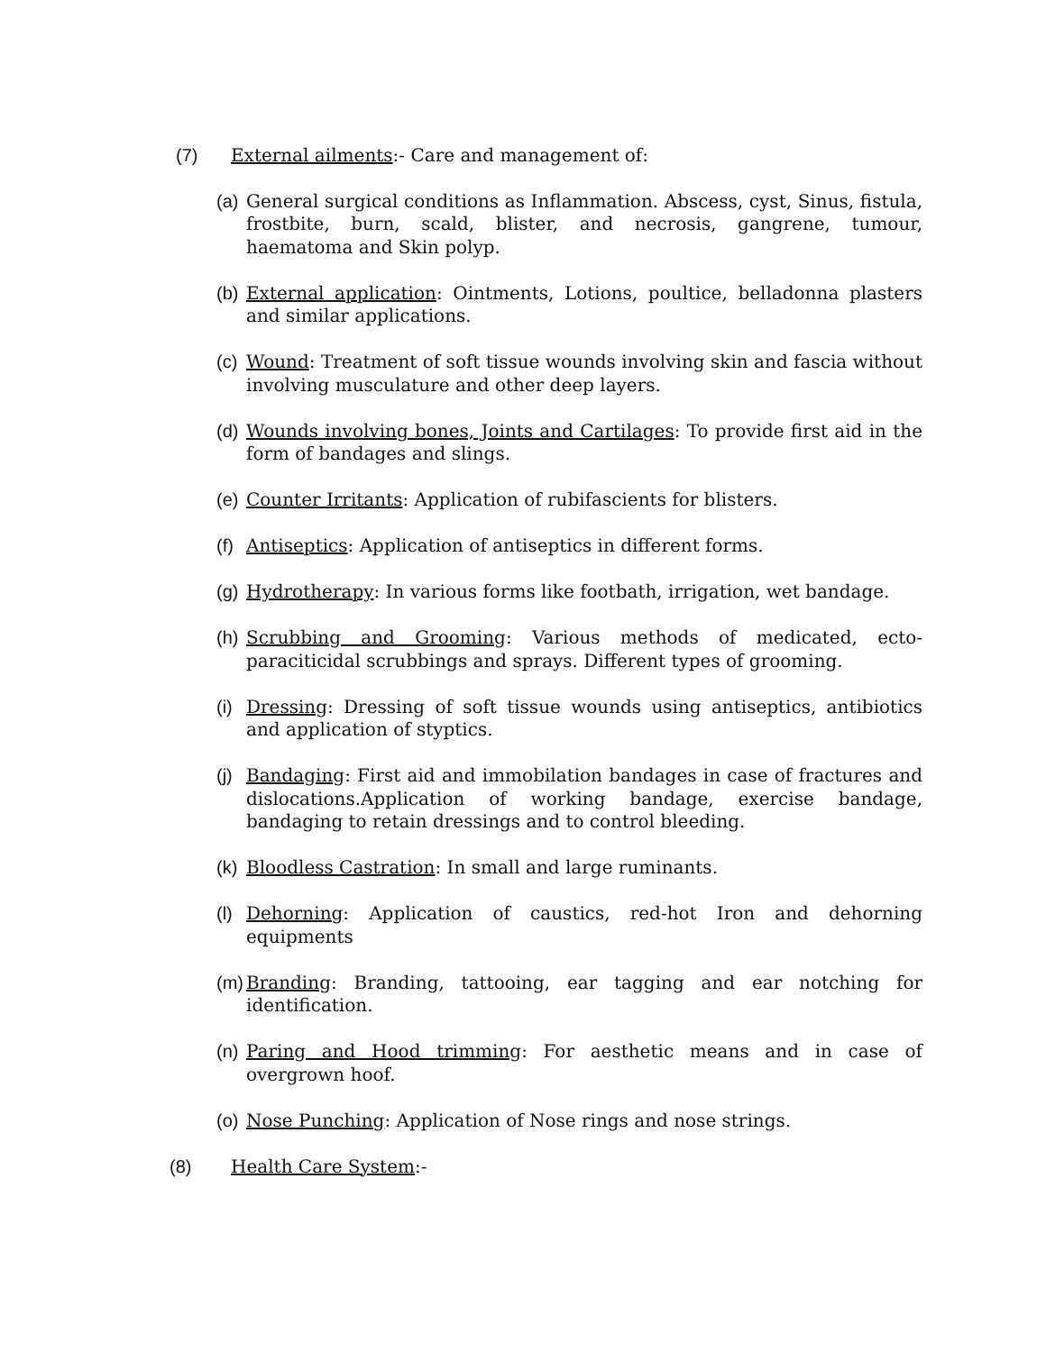(7) External ailments:- Care and management of:
(a) General surgical conditions as Inflammation. Abscess, cyst, Sinus, fistula, frostbite, burn, scald, blister, and necrosis, gangrene, tumour, haematoma and Skin polyp.
(b) External application: Ointments, Lotions, poultice, belladonna plasters and similar applications.
(c) Wound: Treatment of soft tissue wounds involving skin and fascia without involving musculature and other deep layers.
(d) Wounds involving bones, Joints and Cartilages: To provide first aid in the form of bandages and slings.
(e) Counter Irritants: Application of rubifascients for blisters.
(f) Antiseptics: Application of antiseptics in different forms.
(g) Hydrotherapy: In various forms like footbath, irrigation, wet bandage.
(h) Scrubbing and Grooming: Various methods of medicated, ecto-paraciticidal scrubbings and sprays. Different types of grooming.
(i) Dressing: Dressing of soft tissue wounds using antiseptics, antibiotics and application of styptics.
(j) Bandaging: First aid and immobilation bandages in case of fractures and dislocations.Application of working bandage, exercise bandage, bandaging to retain dressings and to control bleeding.
(k) Bloodless Castration: In small and large ruminants.
(l) Dehorning: Application of caustics, red-hot Iron and dehorning equipments
(m) Branding: Branding, tattooing, ear tagging and ear notching for identification.
(n) Paring and Hood trimming: For aesthetic means and in case of overgrown hoof.
(o) Nose Punching: Application of Nose rings and nose strings.
(8) Health Care System:-